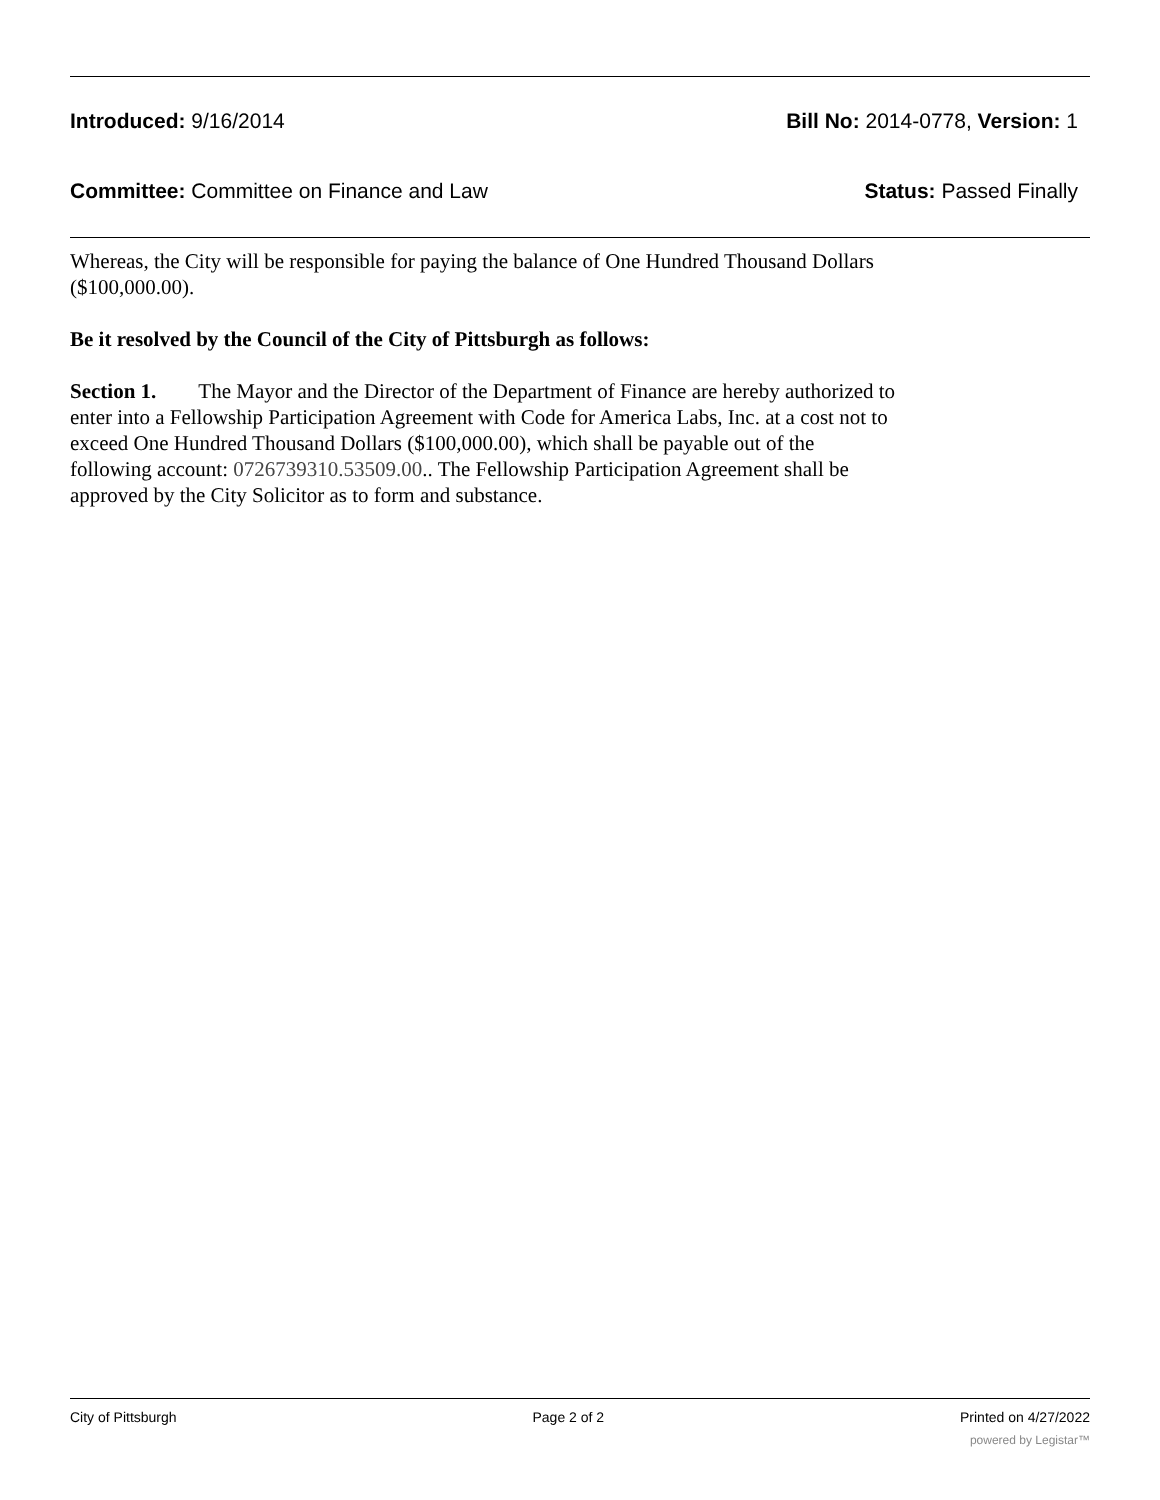Introduced: 9/16/2014 Bill No: 2014-0778, Version: 1
Committee: Committee on Finance and Law Status: Passed Finally
Whereas, the City will be responsible for paying the balance of One Hundred Thousand Dollars ($100,000.00).
Be it resolved by the Council of the City of Pittsburgh as follows:
Section 1. The Mayor and the Director of the Department of Finance are hereby authorized to enter into a Fellowship Participation Agreement with Code for America Labs, Inc. at a cost not to exceed One Hundred Thousand Dollars ($100,000.00), which shall be payable out of the following account: 0726739310.53509.00.. The Fellowship Participation Agreement shall be approved by the City Solicitor as to form and substance.
City of Pittsburgh Page 2 of 2 Printed on 4/27/2022
powered by Legistar™